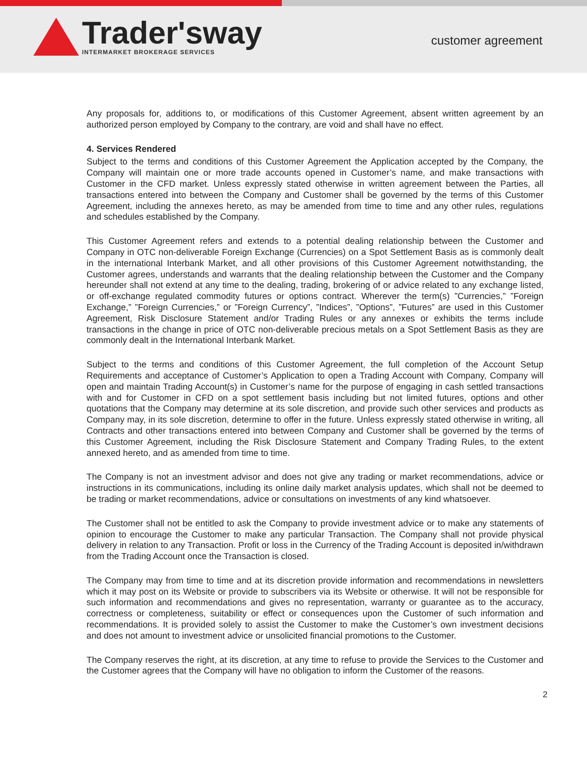Trader'sway
INTERMARKET BROKERAGE SERVICES
customer agreement
Any proposals for, additions to, or modifications of this Customer Agreement, absent written agreement by an authorized person employed by Company to the contrary, are void and shall have no effect.
4. Services Rendered
Subject to the terms and conditions of this Customer Agreement the Application accepted by the Company, the Company will maintain one or more trade accounts opened in Customer’s name, and make transactions with Customer in the CFD market. Unless expressly stated otherwise in written agreement between the Parties, all transactions entered into between the Company and Customer shall be governed by the terms of this Customer Agreement, including the annexes hereto, as may be amended from time to time and any other rules, regulations and schedules established by the Company.
This Customer Agreement refers and extends to a potential dealing relationship between the Customer and Company in OTC non-deliverable Foreign Exchange (Currencies) on a Spot Settlement Basis as is commonly dealt in the international Interbank Market, and all other provisions of this Customer Agreement notwithstanding, the Customer agrees, understands and warrants that the dealing relationship between the Customer and the Company hereunder shall not extend at any time to the dealing, trading, brokering of or advice related to any exchange listed, or off-exchange regulated commodity futures or options contract. Wherever the term(s) ”Currencies,” ”Foreign Exchange,” ”Foreign Currencies,” or ”Foreign Currency”, ”Indices”, ”Options”, ”Futures” are used in this Customer Agreement, Risk Disclosure Statement and/or Trading Rules or any annexes or exhibits the terms include transactions in the change in price of OTC non-deliverable precious metals on a Spot Settlement Basis as they are commonly dealt in the International Interbank Market.
Subject to the terms and conditions of this Customer Agreement, the full completion of the Account Setup Requirements and acceptance of Customer’s Application to open a Trading Account with Company, Company will open and maintain Trading Account(s) in Customer’s name for the purpose of engaging in cash settled transactions with and for Customer in CFD on a spot settlement basis including but not limited futures, options and other quotations that the Company may determine at its sole discretion, and provide such other services and products as Company may, in its sole discretion, determine to offer in the future. Unless expressly stated otherwise in writing, all Contracts and other transactions entered into between Company and Customer shall be governed by the terms of this Customer Agreement, including the Risk Disclosure Statement and Company Trading Rules, to the extent annexed hereto, and as amended from time to time.
The Company is not an investment advisor and does not give any trading or market recommendations, advice or instructions in its communications, including its online daily market analysis updates, which shall not be deemed to be trading or market recommendations, advice or consultations on investments of any kind whatsoever.
The Customer shall not be entitled to ask the Company to provide investment advice or to make any statements of opinion to encourage the Customer to make any particular Transaction. The Company shall not provide physical delivery in relation to any Transaction. Profit or loss in the Currency of the Trading Account is deposited in/withdrawn from the Trading Account once the Transaction is closed.
The Company may from time to time and at its discretion provide information and recommendations in newsletters which it may post on its Website or provide to subscribers via its Website or otherwise. It will not be responsible for such information and recommendations and gives no representation, warranty or guarantee as to the accuracy, correctness or completeness, suitability or effect or consequences upon the Customer of such information and recommendations. It is provided solely to assist the Customer to make the Customer’s own investment decisions and does not amount to investment advice or unsolicited financial promotions to the Customer.
The Company reserves the right, at its discretion, at any time to refuse to provide the Services to the Customer and the Customer agrees that the Company will have no obligation to inform the Customer of the reasons.
2